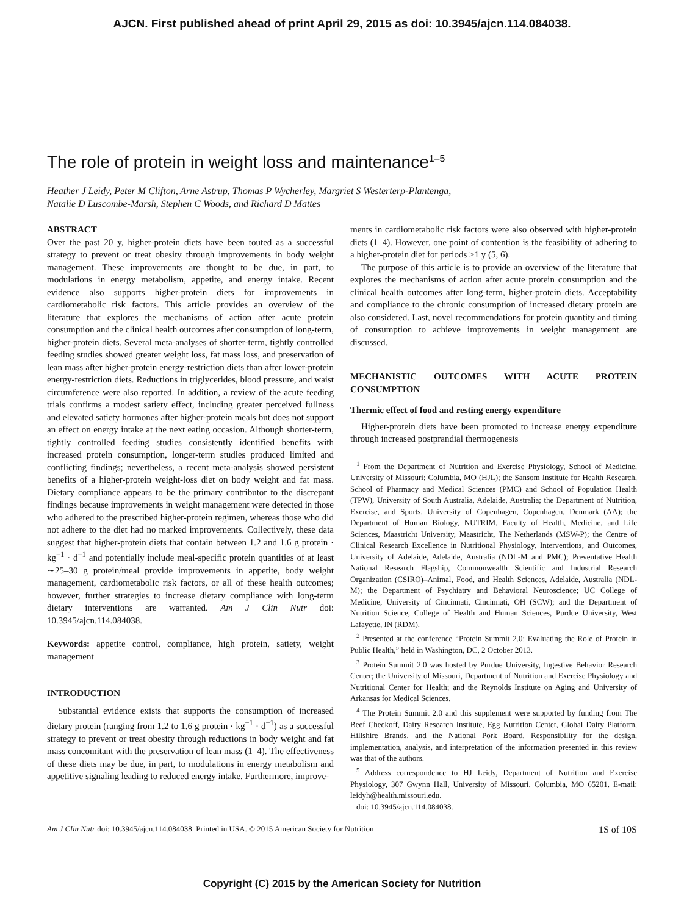AJCN. First published ahead of print April 29, 2015 as doi: 10.3945/ajcn.114.084038.
The role of protein in weight loss and maintenance<sup>1–5</sup>
Heather J Leidy, Peter M Clifton, Arne Astrup, Thomas P Wycherley, Margriet S Westerterp-Plantenga,
Natalie D Luscombe-Marsh, Stephen C Woods, and Richard D Mattes
ABSTRACT
Over the past 20 y, higher-protein diets have been touted as a successful strategy to prevent or treat obesity through improvements in body weight management. These improvements are thought to be due, in part, to modulations in energy metabolism, appetite, and energy intake. Recent evidence also supports higher-protein diets for improvements in cardiometabolic risk factors. This article provides an overview of the literature that explores the mechanisms of action after acute protein consumption and the clinical health outcomes after consumption of long-term, higher-protein diets. Several meta-analyses of shorter-term, tightly controlled feeding studies showed greater weight loss, fat mass loss, and preservation of lean mass after higher-protein energy-restriction diets than after lower-protein energy-restriction diets. Reductions in triglycerides, blood pressure, and waist circumference were also reported. In addition, a review of the acute feeding trials confirms a modest satiety effect, including greater perceived fullness and elevated satiety hormones after higher-protein meals but does not support an effect on energy intake at the next eating occasion. Although shorter-term, tightly controlled feeding studies consistently identified benefits with increased protein consumption, longer-term studies produced limited and conflicting findings; nevertheless, a recent meta-analysis showed persistent benefits of a higher-protein weight-loss diet on body weight and fat mass. Dietary compliance appears to be the primary contributor to the discrepant findings because improvements in weight management were detected in those who adhered to the prescribed higher-protein regimen, whereas those who did not adhere to the diet had no marked improvements. Collectively, these data suggest that higher-protein diets that contain between 1.2 and 1.6 g protein · kg<sup>−1</sup> · d<sup>−1</sup> and potentially include meal-specific protein quantities of at least ∼25–30 g protein/meal provide improvements in appetite, body weight management, cardiometabolic risk factors, or all of these health outcomes; however, further strategies to increase dietary compliance with long-term dietary interventions are warranted. Am J Clin Nutr doi: 10.3945/ajcn.114.084038.
Keywords: appetite control, compliance, high protein, satiety, weight management
INTRODUCTION
Substantial evidence exists that supports the consumption of increased dietary protein (ranging from 1.2 to 1.6 g protein · kg<sup>−1</sup> · d<sup>−1</sup>) as a successful strategy to prevent or treat obesity through reductions in body weight and fat mass concomitant with the preservation of lean mass (1–4). The effectiveness of these diets may be due, in part, to modulations in energy metabolism and appetitive signaling leading to reduced energy intake. Furthermore, improve-
ments in cardiometabolic risk factors were also observed with higher-protein diets (1–4). However, one point of contention is the feasibility of adhering to a higher-protein diet for periods >1 y (5, 6).
The purpose of this article is to provide an overview of the literature that explores the mechanisms of action after acute protein consumption and the clinical health outcomes after long-term, higher-protein diets. Acceptability and compliance to the chronic consumption of increased dietary protein are also considered. Last, novel recommendations for protein quantity and timing of consumption to achieve improvements in weight management are discussed.
MECHANISTIC OUTCOMES WITH ACUTE PROTEIN CONSUMPTION
Thermic effect of food and resting energy expenditure
Higher-protein diets have been promoted to increase energy expenditure through increased postprandial thermogenesis
<sup>1</sup> From the Department of Nutrition and Exercise Physiology, School of Medicine, University of Missouri; Columbia, MO (HJL); the Sansom Institute for Health Research, School of Pharmacy and Medical Sciences (PMC) and School of Population Health (TPW), University of South Australia, Adelaide, Australia; the Department of Nutrition, Exercise, and Sports, University of Copenhagen, Copenhagen, Denmark (AA); the Department of Human Biology, NUTRIM, Faculty of Health, Medicine, and Life Sciences, Maastricht University, Maastricht, The Netherlands (MSW-P); the Centre of Clinical Research Excellence in Nutritional Physiology, Interventions, and Outcomes, University of Adelaide, Adelaide, Australia (NDL-M and PMC); Preventative Health National Research Flagship, Commonwealth Scientific and Industrial Research Organization (CSIRO)–Animal, Food, and Health Sciences, Adelaide, Australia (NDL-M); the Department of Psychiatry and Behavioral Neuroscience; UC College of Medicine, University of Cincinnati, Cincinnati, OH (SCW); and the Department of Nutrition Science, College of Health and Human Sciences, Purdue University, West Lafayette, IN (RDM).
<sup>2</sup> Presented at the conference “Protein Summit 2.0: Evaluating the Role of Protein in Public Health,” held in Washington, DC, 2 October 2013.
<sup>3</sup> Protein Summit 2.0 was hosted by Purdue University, Ingestive Behavior Research Center; the University of Missouri, Department of Nutrition and Exercise Physiology and Nutritional Center for Health; and the Reynolds Institute on Aging and University of Arkansas for Medical Sciences.
<sup>4</sup> The Protein Summit 2.0 and this supplement were supported by funding from The Beef Checkoff, Dairy Research Institute, Egg Nutrition Center, Global Dairy Platform, Hillshire Brands, and the National Pork Board. Responsibility for the design, implementation, analysis, and interpretation of the information presented in this review was that of the authors.
<sup>5</sup> Address correspondence to HJ Leidy, Department of Nutrition and Exercise Physiology, 307 Gwynn Hall, University of Missouri, Columbia, MO 65201. E-mail: leidyh@health.missouri.edu.
doi: 10.3945/ajcn.114.084038.
Am J Clin Nutr doi: 10.3945/ajcn.114.084038. Printed in USA. © 2015 American Society for Nutrition 1S of 10S
Copyright (C) 2015 by the American Society for Nutrition